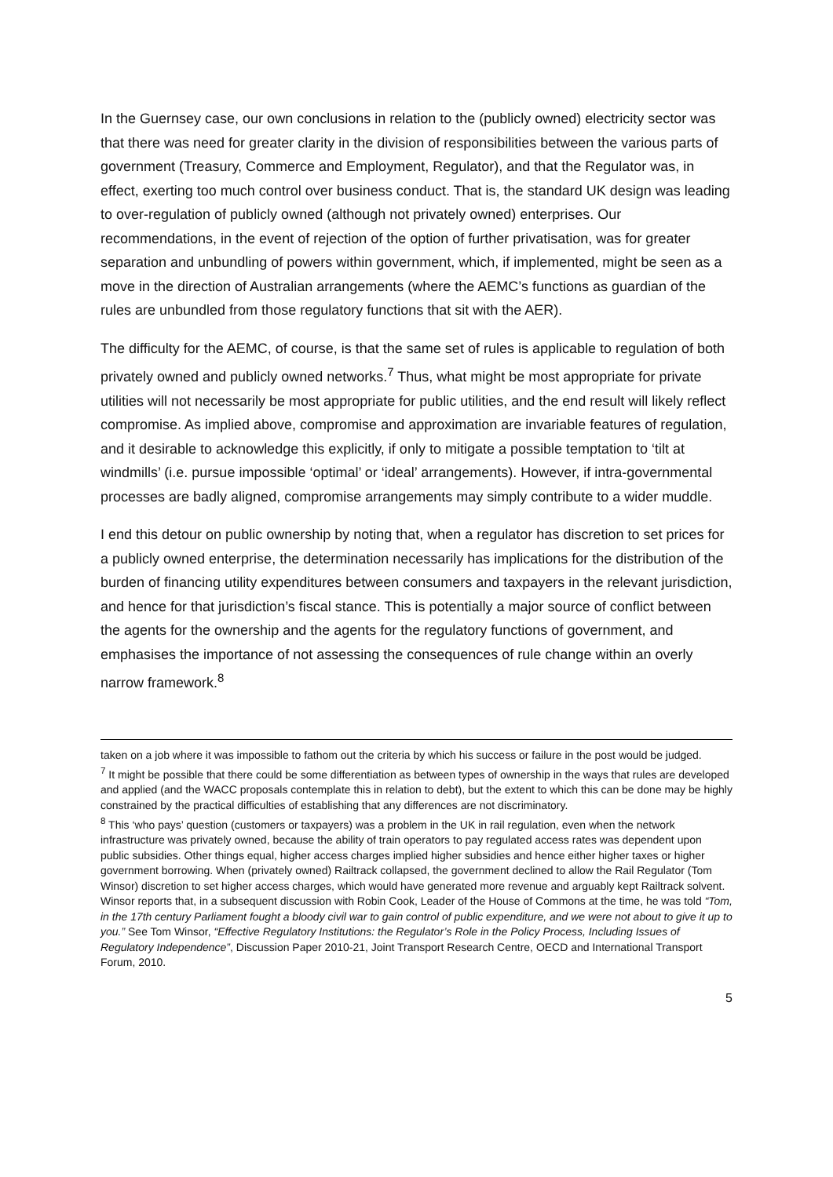In the Guernsey case, our own conclusions in relation to the (publicly owned) electricity sector was that there was need for greater clarity in the division of responsibilities between the various parts of government (Treasury, Commerce and Employment, Regulator), and that the Regulator was, in effect, exerting too much control over business conduct. That is, the standard UK design was leading to over-regulation of publicly owned (although not privately owned) enterprises. Our recommendations, in the event of rejection of the option of further privatisation, was for greater separation and unbundling of powers within government, which, if implemented, might be seen as a move in the direction of Australian arrangements (where the AEMC’s functions as guardian of the rules are unbundled from those regulatory functions that sit with the AER).
The difficulty for the AEMC, of course, is that the same set of rules is applicable to regulation of both privately owned and publicly owned networks.<sup>7</sup> Thus, what might be most appropriate for private utilities will not necessarily be most appropriate for public utilities, and the end result will likely reflect compromise. As implied above, compromise and approximation are invariable features of regulation, and it desirable to acknowledge this explicitly, if only to mitigate a possible temptation to ‘tilt at windmills’ (i.e. pursue impossible ‘optimal’ or ‘ideal’ arrangements). However, if intra-governmental processes are badly aligned, compromise arrangements may simply contribute to a wider muddle.
I end this detour on public ownership by noting that, when a regulator has discretion to set prices for a publicly owned enterprise, the determination necessarily has implications for the distribution of the burden of financing utility expenditures between consumers and taxpayers in the relevant jurisdiction, and hence for that jurisdiction’s fiscal stance. This is potentially a major source of conflict between the agents for the ownership and the agents for the regulatory functions of government, and emphasises the importance of not assessing the consequences of rule change within an overly narrow framework.<sup>8</sup>
taken on a job where it was impossible to fathom out the criteria by which his success or failure in the post would be judged.
<sup>7</sup> It might be possible that there could be some differentiation as between types of ownership in the ways that rules are developed and applied (and the WACC proposals contemplate this in relation to debt), but the extent to which this can be done may be highly constrained by the practical difficulties of establishing that any differences are not discriminatory.
<sup>8</sup> This ‘who pays’ question (customers or taxpayers) was a problem in the UK in rail regulation, even when the network infrastructure was privately owned, because the ability of train operators to pay regulated access rates was dependent upon public subsidies. Other things equal, higher access charges implied higher subsidies and hence either higher taxes or higher government borrowing. When (privately owned) Railtrack collapsed, the government declined to allow the Rail Regulator (Tom Winsor) discretion to set higher access charges, which would have generated more revenue and arguably kept Railtrack solvent. Winsor reports that, in a subsequent discussion with Robin Cook, Leader of the House of Commons at the time, he was told “Tom, in the 17th century Parliament fought a bloody civil war to gain control of public expenditure, and we were not about to give it up to you.” See Tom Winsor, “Effective Regulatory Institutions: the Regulator’s Role in the Policy Process, Including Issues of Regulatory Independence”, Discussion Paper 2010-21, Joint Transport Research Centre, OECD and International Transport Forum, 2010.
5